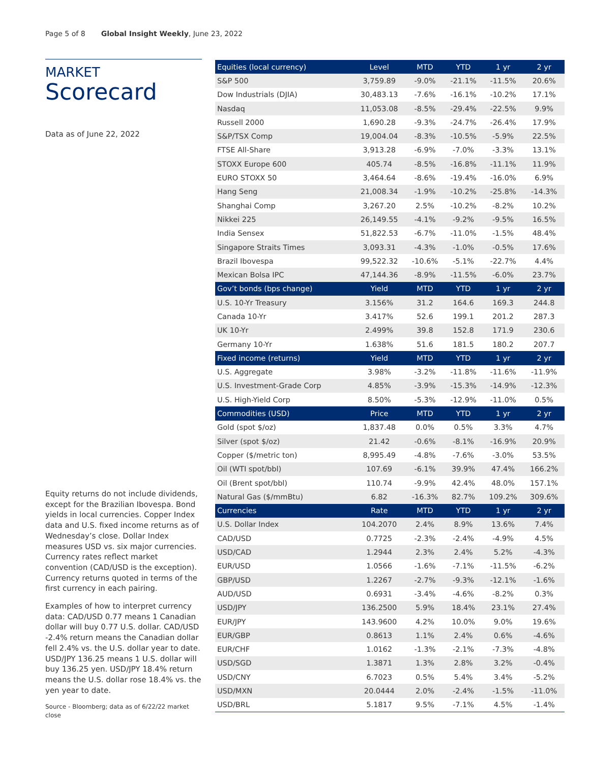Page 5 of 8 Global Insight Weekly, June 23, 2022
MARKET
Scorecard
Data as of June 22, 2022
Equity returns do not include dividends, except for the Brazilian Ibovespa. Bond yields in local currencies. Copper Index data and U.S. fixed income returns as of Wednesday’s close. Dollar Index measures USD vs. six major currencies. Currency rates reflect market convention (CAD/USD is the exception). Currency returns quoted in terms of the first currency in each pairing.
Examples of how to interpret currency data: CAD/USD 0.77 means 1 Canadian dollar will buy 0.77 U.S. dollar. CAD/USD -2.4% return means the Canadian dollar fell 2.4% vs. the U.S. dollar year to date. USD/JPY 136.25 means 1 U.S. dollar will buy 136.25 yen. USD/JPY 18.4% return means the U.S. dollar rose 18.4% vs. the yen year to date.
Source - Bloomberg; data as of 6/22/22 market close
| Equities (local currency) | Level | MTD | YTD | 1 yr | 2 yr |
| --- | --- | --- | --- | --- | --- |
| S&P 500 | 3,759.89 | -9.0% | -21.1% | -11.5% | 20.6% |
| Dow Industrials (DJIA) | 30,483.13 | -7.6% | -16.1% | -10.2% | 17.1% |
| Nasdaq | 11,053.08 | -8.5% | -29.4% | -22.5% | 9.9% |
| Russell 2000 | 1,690.28 | -9.3% | -24.7% | -26.4% | 17.9% |
| S&P/TSX Comp | 19,004.04 | -8.3% | -10.5% | -5.9% | 22.5% |
| FTSE All-Share | 3,913.28 | -6.9% | -7.0% | -3.3% | 13.1% |
| STOXX Europe 600 | 405.74 | -8.5% | -16.8% | -11.1% | 11.9% |
| EURO STOXX 50 | 3,464.64 | -8.6% | -19.4% | -16.0% | 6.9% |
| Hang Seng | 21,008.34 | -1.9% | -10.2% | -25.8% | -14.3% |
| Shanghai Comp | 3,267.20 | 2.5% | -10.2% | -8.2% | 10.2% |
| Nikkei 225 | 26,149.55 | -4.1% | -9.2% | -9.5% | 16.5% |
| India Sensex | 51,822.53 | -6.7% | -11.0% | -1.5% | 48.4% |
| Singapore Straits Times | 3,093.31 | -4.3% | -1.0% | -0.5% | 17.6% |
| Brazil Ibovespa | 99,522.32 | -10.6% | -5.1% | -22.7% | 4.4% |
| Mexican Bolsa IPC | 47,144.36 | -8.9% | -11.5% | -6.0% | 23.7% |
| Gov’t bonds (bps change) | Yield | MTD | YTD | 1 yr | 2 yr |
| U.S. 10-Yr Treasury | 3.156% | 31.2 | 164.6 | 169.3 | 244.8 |
| Canada 10-Yr | 3.417% | 52.6 | 199.1 | 201.2 | 287.3 |
| UK 10-Yr | 2.499% | 39.8 | 152.8 | 171.9 | 230.6 |
| Germany 10-Yr | 1.638% | 51.6 | 181.5 | 180.2 | 207.7 |
| Fixed income (returns) | Yield | MTD | YTD | 1 yr | 2 yr |
| U.S. Aggregate | 3.98% | -3.2% | -11.8% | -11.6% | -11.9% |
| U.S. Investment-Grade Corp | 4.85% | -3.9% | -15.3% | -14.9% | -12.3% |
| U.S. High-Yield Corp | 8.50% | -5.3% | -12.9% | -11.0% | 0.5% |
| Commodities (USD) | Price | MTD | YTD | 1 yr | 2 yr |
| Gold (spot $/oz) | 1,837.48 | 0.0% | 0.5% | 3.3% | 4.7% |
| Silver (spot $/oz) | 21.42 | -0.6% | -8.1% | -16.9% | 20.9% |
| Copper ($/metric ton) | 8,995.49 | -4.8% | -7.6% | -3.0% | 53.5% |
| Oil (WTI spot/bbl) | 107.69 | -6.1% | 39.9% | 47.4% | 166.2% |
| Oil (Brent spot/bbl) | 110.74 | -9.9% | 42.4% | 48.0% | 157.1% |
| Natural Gas ($/mmBtu) | 6.82 | -16.3% | 82.7% | 109.2% | 309.6% |
| Currencies | Rate | MTD | YTD | 1 yr | 2 yr |
| U.S. Dollar Index | 104.2070 | 2.4% | 8.9% | 13.6% | 7.4% |
| CAD/USD | 0.7725 | -2.3% | -2.4% | -4.9% | 4.5% |
| USD/CAD | 1.2944 | 2.3% | 2.4% | 5.2% | -4.3% |
| EUR/USD | 1.0566 | -1.6% | -7.1% | -11.5% | -6.2% |
| GBP/USD | 1.2267 | -2.7% | -9.3% | -12.1% | -1.6% |
| AUD/USD | 0.6931 | -3.4% | -4.6% | -8.2% | 0.3% |
| USD/JPY | 136.2500 | 5.9% | 18.4% | 23.1% | 27.4% |
| EUR/JPY | 143.9600 | 4.2% | 10.0% | 9.0% | 19.6% |
| EUR/GBP | 0.8613 | 1.1% | 2.4% | 0.6% | -4.6% |
| EUR/CHF | 1.0162 | -1.3% | -2.1% | -7.3% | -4.8% |
| USD/SGD | 1.3871 | 1.3% | 2.8% | 3.2% | -0.4% |
| USD/CNY | 6.7023 | 0.5% | 5.4% | 3.4% | -5.2% |
| USD/MXN | 20.0444 | 2.0% | -2.4% | -1.5% | -11.0% |
| USD/BRL | 5.1817 | 9.5% | -7.1% | 4.5% | -1.4% |